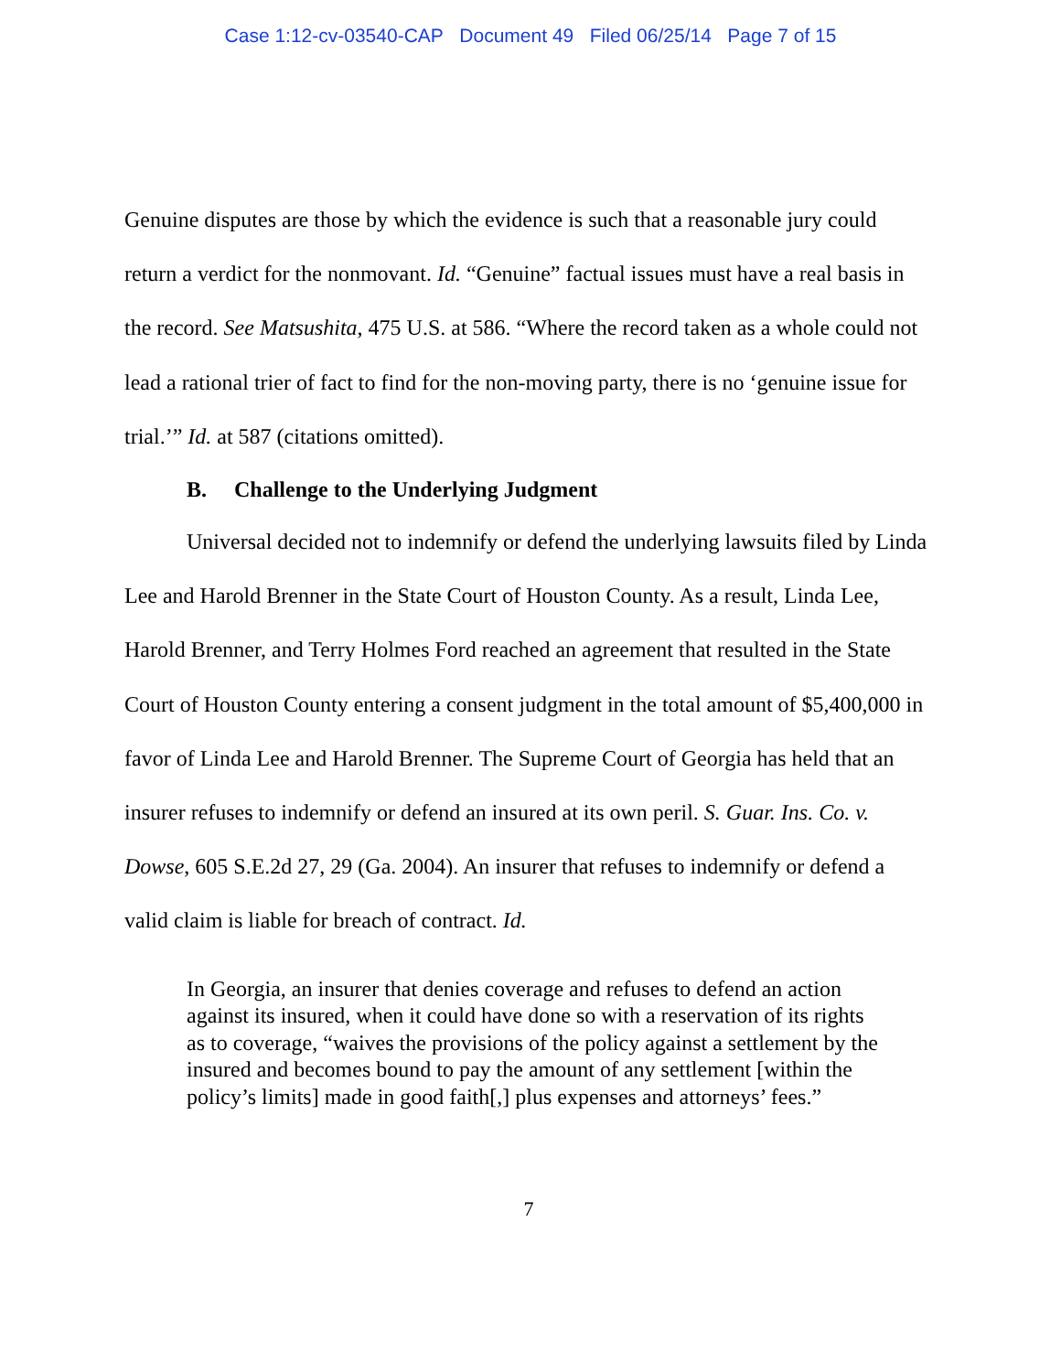Case 1:12-cv-03540-CAP Document 49 Filed 06/25/14 Page 7 of 15
Genuine disputes are those by which the evidence is such that a reasonable jury could return a verdict for the nonmovant. Id. “Genuine” factual issues must have a real basis in the record. See Matsushita, 475 U.S. at 586. “Where the record taken as a whole could not lead a rational trier of fact to find for the non-moving party, there is no ‘genuine issue for trial.’” Id. at 587 (citations omitted).
B. Challenge to the Underlying Judgment
Universal decided not to indemnify or defend the underlying lawsuits filed by Linda Lee and Harold Brenner in the State Court of Houston County. As a result, Linda Lee, Harold Brenner, and Terry Holmes Ford reached an agreement that resulted in the State Court of Houston County entering a consent judgment in the total amount of $5,400,000 in favor of Linda Lee and Harold Brenner. The Supreme Court of Georgia has held that an insurer refuses to indemnify or defend an insured at its own peril. S. Guar. Ins. Co. v. Dowse, 605 S.E.2d 27, 29 (Ga. 2004). An insurer that refuses to indemnify or defend a valid claim is liable for breach of contract. Id.
In Georgia, an insurer that denies coverage and refuses to defend an action against its insured, when it could have done so with a reservation of its rights as to coverage, “waives the provisions of the policy against a settlement by the insured and becomes bound to pay the amount of any settlement [within the policy’s limits] made in good faith[,] plus expenses and attorneys’ fees.”
7